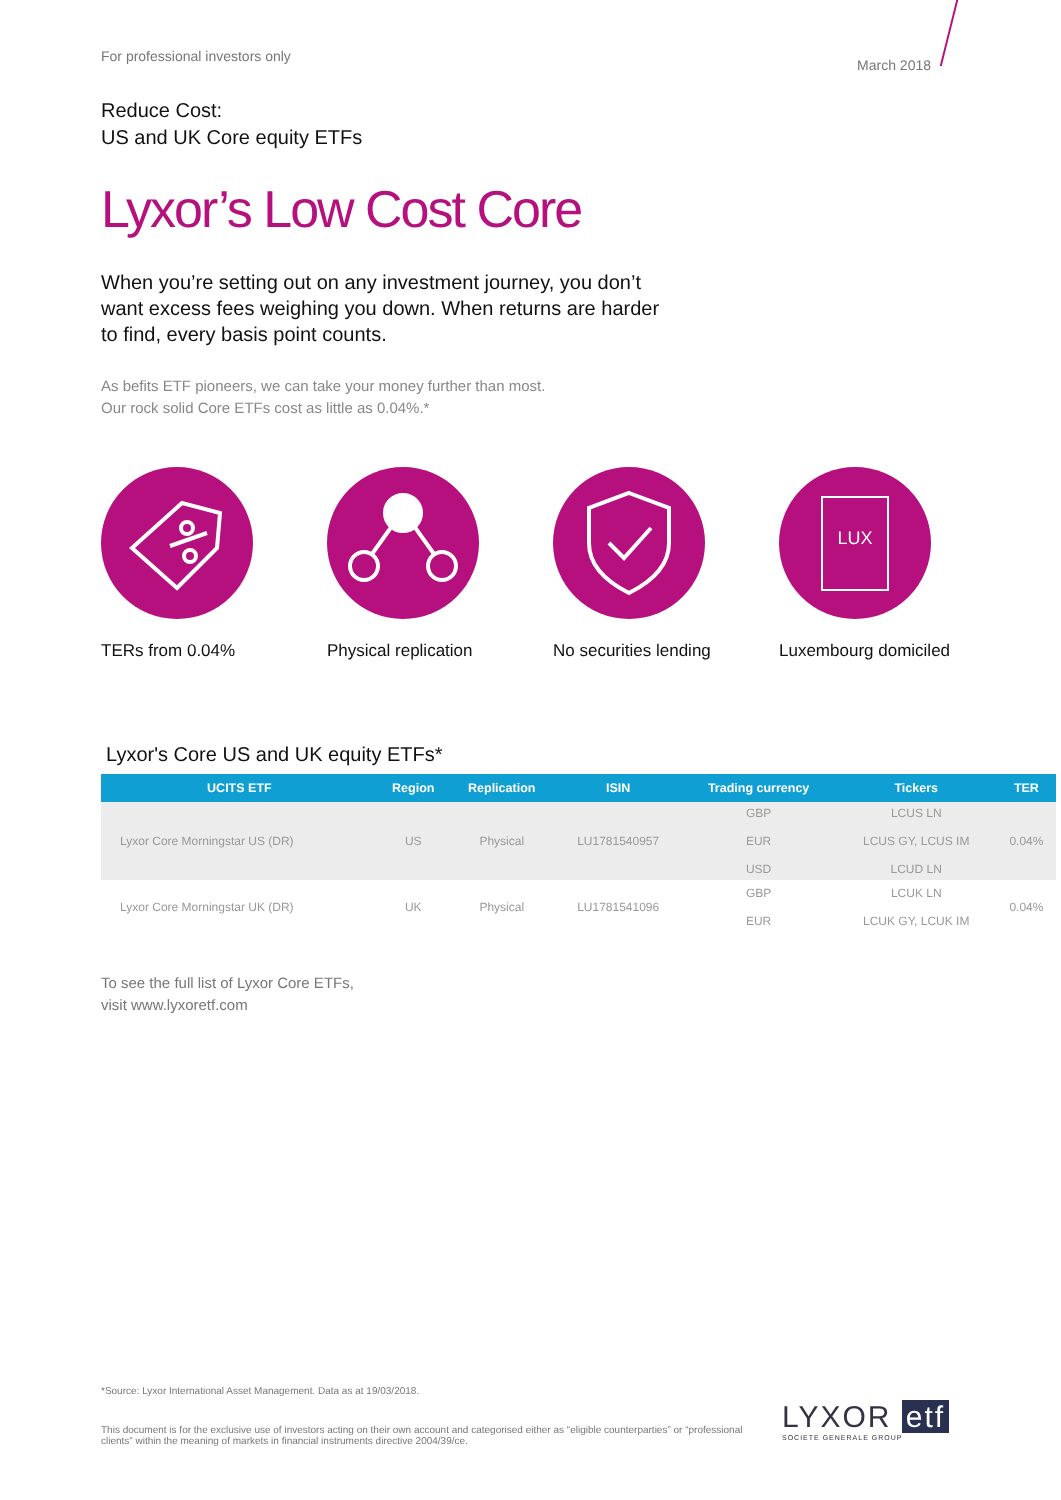For professional investors only March 2018
Reduce Cost:
US and UK Core equity ETFs
Lyxor’s Low Cost Core
When you’re setting out on any investment journey, you don’t want excess fees weighing you down. When returns are harder to find, every basis point counts.
As befits ETF pioneers, we can take your money further than most. Our rock solid Core ETFs cost as little as 0.04%.*
TERs from 0.04% Physical replication No securities lending
LUX
Luxembourg domiciled
Lyxor's Core US and UK equity ETFs*
| UCITS ETF | Region | Replication | ISIN | Trading currency | Tickers | TER |
| --- | --- | --- | --- | --- | --- | --- |
| Lyxor Core Morningstar US (DR) | US | Physical | LU1781540957 | GBP EUR USD | LCUS LN LCUS GY, LCUS IM LCUD LN | 0.04% |
| Lyxor Core Morningstar UK (DR) | UK | Physical | LU1781541096 | GBP EUR | LCUK LN LCUK GY, LCUK IM | 0.04% |
To see the full list of Lyxor Core ETFs,
visit www.lyxoretf.com
*Source: Lyxor International Asset Management. Data as at 19/03/2018.
This document is for the exclusive use of investors acting on their own account and categorised either as “eligible counterparties” or “professional clients” within the meaning of markets in financial instruments directive 2004/39/ce.
LYXOR etf
SOCIETE GENERALE GROUP